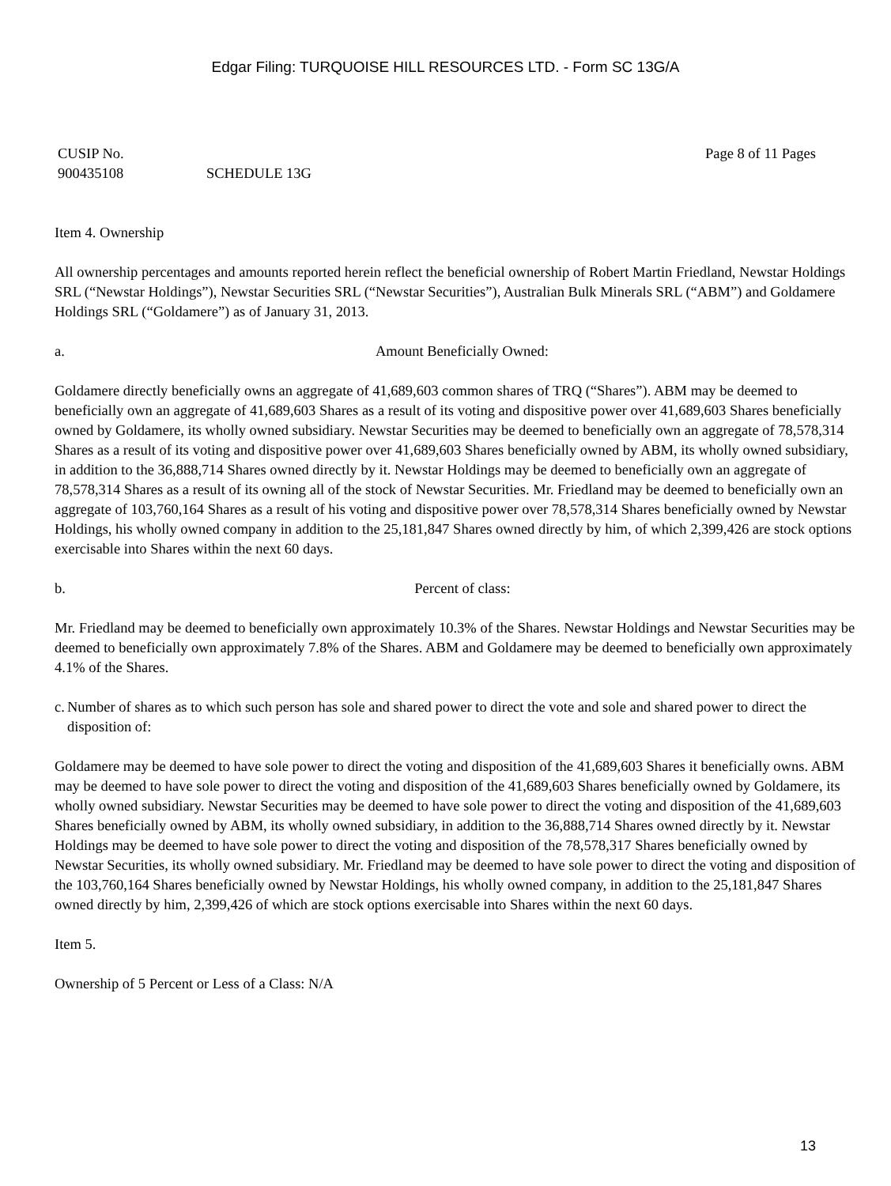Edgar Filing: TURQUOISE HILL RESOURCES LTD. - Form SC 13G/A
CUSIP No.
900435108 SCHEDULE 13G
Page 8 of 11 Pages
Item 4. Ownership
All ownership percentages and amounts reported herein reflect the beneficial ownership of Robert Martin Friedland, Newstar Holdings SRL (“Newstar Holdings”), Newstar Securities SRL (“Newstar Securities”), Australian Bulk Minerals SRL (“ABM”) and Goldamere Holdings SRL (“Goldamere”) as of January 31, 2013.
a. Amount Beneficially Owned:
Goldamere directly beneficially owns an aggregate of 41,689,603 common shares of TRQ (“Shares”). ABM may be deemed to beneficially own an aggregate of 41,689,603 Shares as a result of its voting and dispositive power over 41,689,603 Shares beneficially owned by Goldamere, its wholly owned subsidiary. Newstar Securities may be deemed to beneficially own an aggregate of 78,578,314 Shares as a result of its voting and dispositive power over 41,689,603 Shares beneficially owned by ABM, its wholly owned subsidiary, in addition to the 36,888,714 Shares owned directly by it. Newstar Holdings may be deemed to beneficially own an aggregate of 78,578,314 Shares as a result of its owning all of the stock of Newstar Securities. Mr. Friedland may be deemed to beneficially own an aggregate of 103,760,164 Shares as a result of his voting and dispositive power over 78,578,314 Shares beneficially owned by Newstar Holdings, his wholly owned company in addition to the 25,181,847 Shares owned directly by him, of which 2,399,426 are stock options exercisable into Shares within the next 60 days.
b. Percent of class:
Mr. Friedland may be deemed to beneficially own approximately 10.3% of the Shares. Newstar Holdings and Newstar Securities may be deemed to beneficially own approximately 7.8% of the Shares. ABM and Goldamere may be deemed to beneficially own approximately 4.1% of the Shares.
c. Number of shares as to which such person has sole and shared power to direct the vote and sole and shared power to direct the disposition of:
Goldamere may be deemed to have sole power to direct the voting and disposition of the 41,689,603 Shares it beneficially owns. ABM may be deemed to have sole power to direct the voting and disposition of the 41,689,603 Shares beneficially owned by Goldamere, its wholly owned subsidiary. Newstar Securities may be deemed to have sole power to direct the voting and disposition of the 41,689,603 Shares beneficially owned by ABM, its wholly owned subsidiary, in addition to the 36,888,714 Shares owned directly by it. Newstar Holdings may be deemed to have sole power to direct the voting and disposition of the 78,578,317 Shares beneficially owned by Newstar Securities, its wholly owned subsidiary. Mr. Friedland may be deemed to have sole power to direct the voting and disposition of the 103,760,164 Shares beneficially owned by Newstar Holdings, his wholly owned company, in addition to the 25,181,847 Shares owned directly by him, 2,399,426 of which are stock options exercisable into Shares within the next 60 days.
Item 5.
Ownership of 5 Percent or Less of a Class: N/A
13